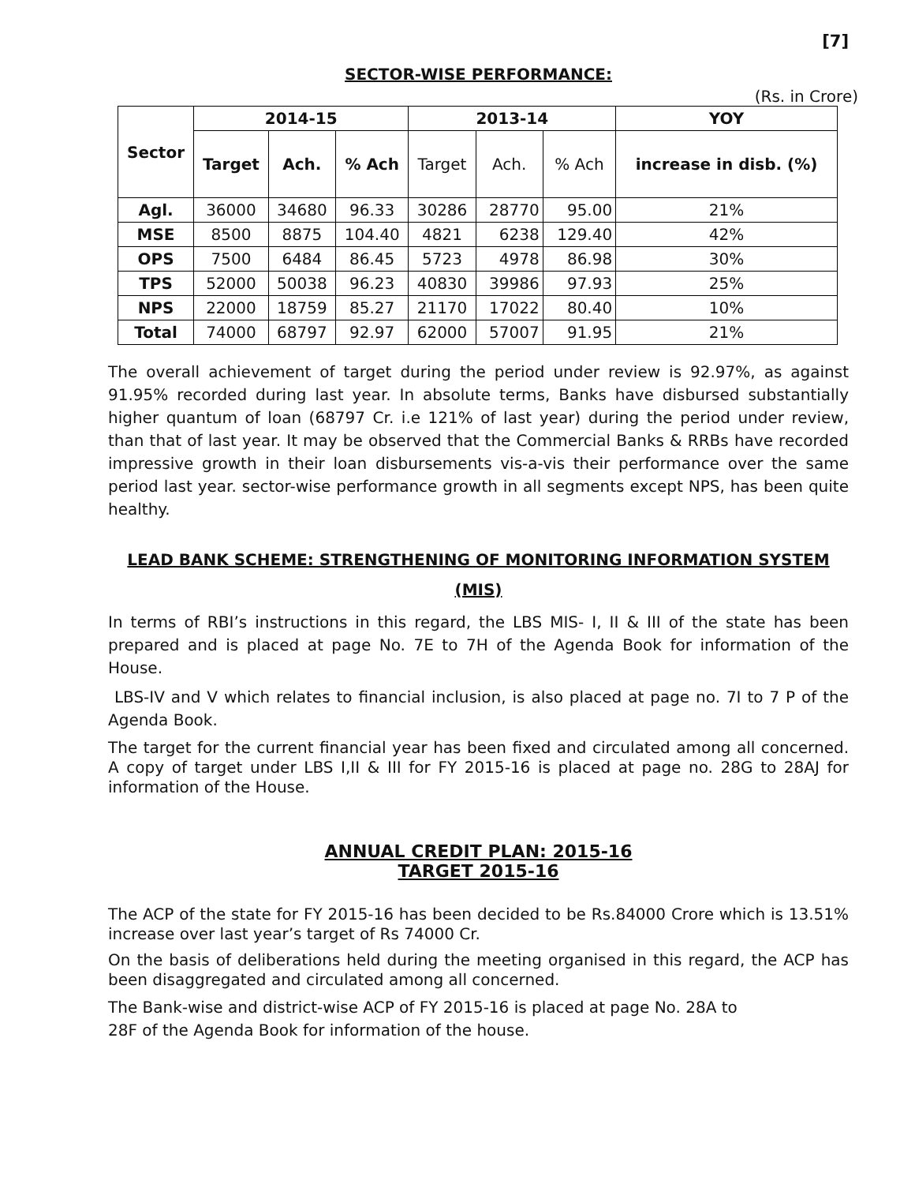[7]
SECTOR-WISE PERFORMANCE:
(Rs. in Crore)
| Sector | 2014-15 | | | 2013-14 | | | YOY |
| --- | --- | --- | --- | --- | --- | --- | --- |
| | Target | Ach. | % Ach | Target | Ach. | % Ach | increase in disb. (%) |
| Agl. | 36000 | 34680 | 96.33 | 30286 | 28770 | 95.00 | 21% |
| MSE | 8500 | 8875 | 104.40 | 4821 | 6238 | 129.40 | 42% |
| OPS | 7500 | 6484 | 86.45 | 5723 | 4978 | 86.98 | 30% |
| TPS | 52000 | 50038 | 96.23 | 40830 | 39986 | 97.93 | 25% |
| NPS | 22000 | 18759 | 85.27 | 21170 | 17022 | 80.40 | 10% |
| Total | 74000 | 68797 | 92.97 | 62000 | 57007 | 91.95 | 21% |
The overall achievement of target during the period under review is 92.97%, as against 91.95% recorded during last year. In absolute terms, Banks have disbursed substantially higher quantum of loan (68797 Cr. i.e 121% of last year) during the period under review, than that of last year. It may be observed that the Commercial Banks & RRBs have recorded impressive growth in their loan disbursements vis-a-vis their performance over the same period last year. sector-wise performance growth in all segments except NPS, has been quite healthy.
LEAD BANK SCHEME: STRENGTHENING OF MONITORING INFORMATION SYSTEM (MIS)
In terms of RBI’s instructions in this regard, the LBS MIS- I, II & III of the state has been prepared and is placed at page No. 7E to 7H of the Agenda Book for information of the House.
LBS-IV and V which relates to financial inclusion, is also placed at page no. 7I to 7 P of the Agenda Book.
The target for the current financial year has been fixed and circulated among all concerned. A copy of target under LBS I,II & III for FY 2015-16 is placed at page no. 28G to 28AJ for information of the House.
ANNUAL CREDIT PLAN: 2015-16
TARGET 2015-16
The ACP of the state for FY 2015-16 has been decided to be Rs.84000 Crore which is 13.51% increase over last year’s target of Rs 74000 Cr.
On the basis of deliberations held during the meeting organised in this regard, the ACP has been disaggregated and circulated among all concerned.
The Bank-wise and district-wise ACP of FY 2015-16 is placed at page No. 28A to
28F of the Agenda Book for information of the house.